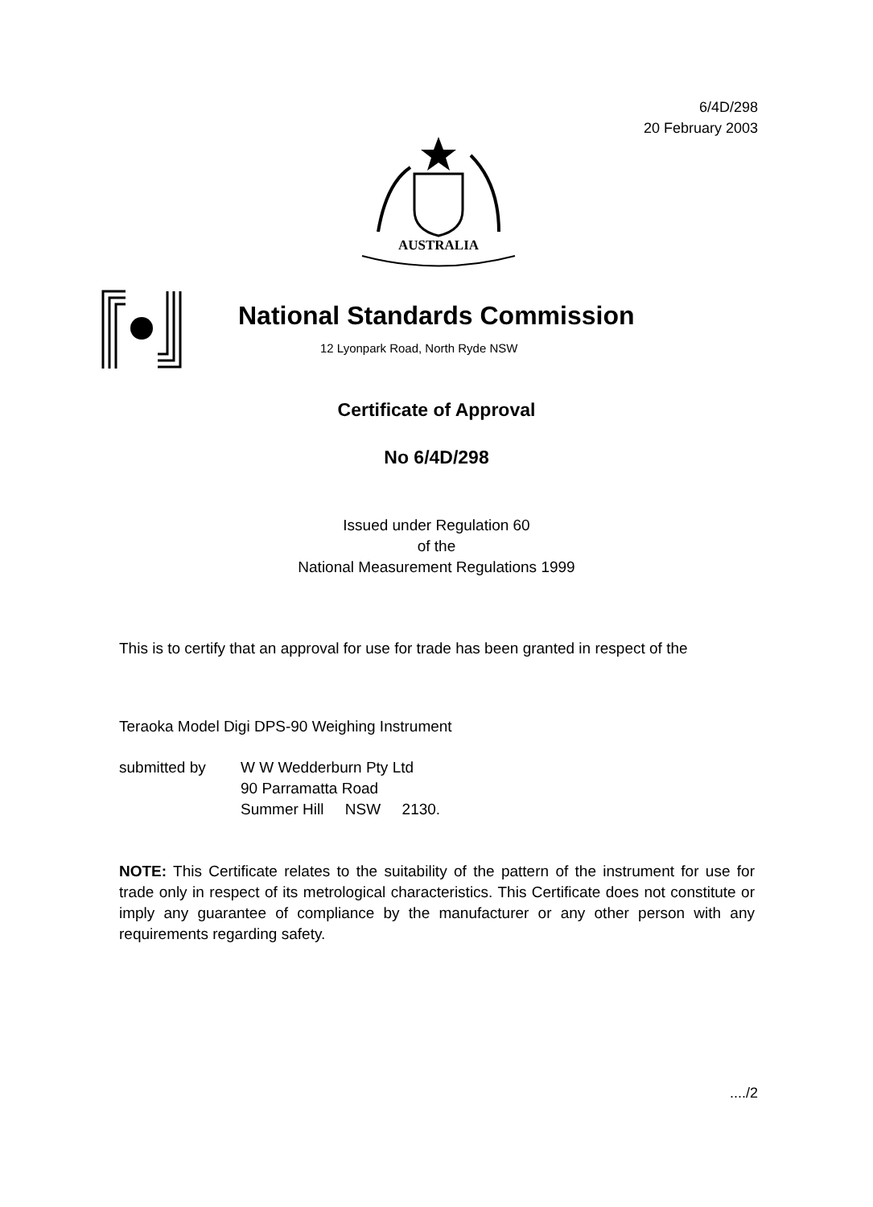6/4D/298
20 February 2003
AUSTRALIA
National Standards Commission
12 Lyonpark Road, North Ryde NSW
Certificate of Approval
No 6/4D/298
Issued under Regulation 60
of the
National Measurement Regulations 1999
This is to certify that an approval for use for trade has been granted in respect of the
Teraoka Model Digi DPS-90 Weighing Instrument
submitted by W W Wedderburn Pty Ltd
90 Parramatta Road
Summer Hill NSW 2130.
NOTE: This Certificate relates to the suitability of the pattern of the instrument for use for trade only in respect of its metrological characteristics. This Certificate does not constitute or imply any guarantee of compliance by the manufacturer or any other person with any requirements regarding safety.
..../2